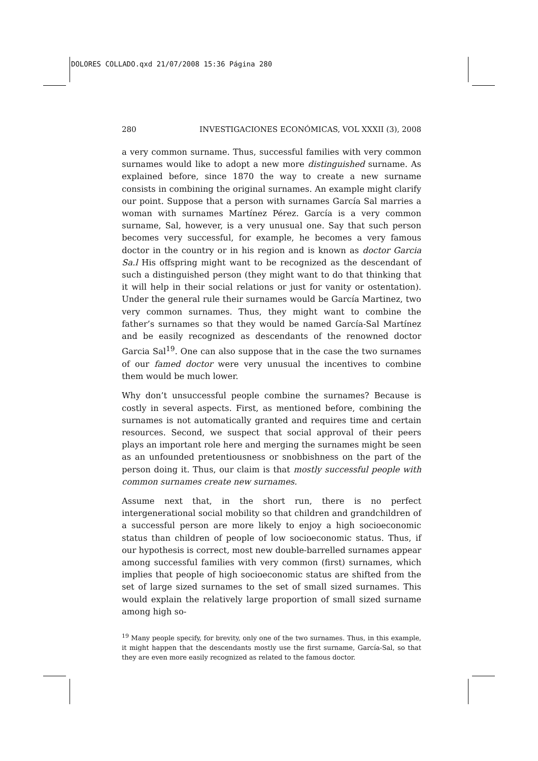DOLORES COLLADO.qxd 21/07/2008 15:36 Página 280
280 INVESTIGACIONES ECONÓMICAS, VOL XXXII (3), 2008
a very common surname. Thus, successful families with very common surnames would like to adopt a new more distinguished surname. As explained before, since 1870 the way to create a new surname consists in combining the original surnames. An example might clarify our point. Suppose that a person with surnames García Sal marries a woman with surnames Martínez Pérez. García is a very common surname, Sal, however, is a very unusual one. Say that such person becomes very successful, for example, he becomes a very famous doctor in the country or in his region and is known as doctor Garcia Sa.l His offspring might want to be recognized as the descendant of such a distinguished person (they might want to do that thinking that it will help in their social relations or just for vanity or ostentation). Under the general rule their surnames would be García Martinez, two very common surnames. Thus, they might want to combine the father’s surnames so that they would be named García-Sal Martínez and be easily recognized as descendants of the renowned doctor Garcia Sal<sup>19</sup>. One can also suppose that in the case the two surnames of our famed doctor were very unusual the incentives to combine them would be much lower.
Why don’t unsuccessful people combine the surnames? Because is costly in several aspects. First, as mentioned before, combining the surnames is not automatically granted and requires time and certain resources. Second, we suspect that social approval of their peers plays an important role here and merging the surnames might be seen as an unfounded pretentiousness or snobbishness on the part of the person doing it. Thus, our claim is that mostly successful people with common surnames create new surnames.
Assume next that, in the short run, there is no perfect intergenerational social mobility so that children and grandchildren of a successful person are more likely to enjoy a high socioeconomic status than children of people of low socioeconomic status. Thus, if our hypothesis is correct, most new double-barrelled surnames appear among successful families with very common (first) surnames, which implies that people of high socioeconomic status are shifted from the set of large sized surnames to the set of small sized surnames. This would explain the relatively large proportion of small sized surname among high so-
<sup>19</sup> Many people specify, for brevity, only one of the two surnames. Thus, in this example, it might happen that the descendants mostly use the first surname, García-Sal, so that they are even more easily recognized as related to the famous doctor.